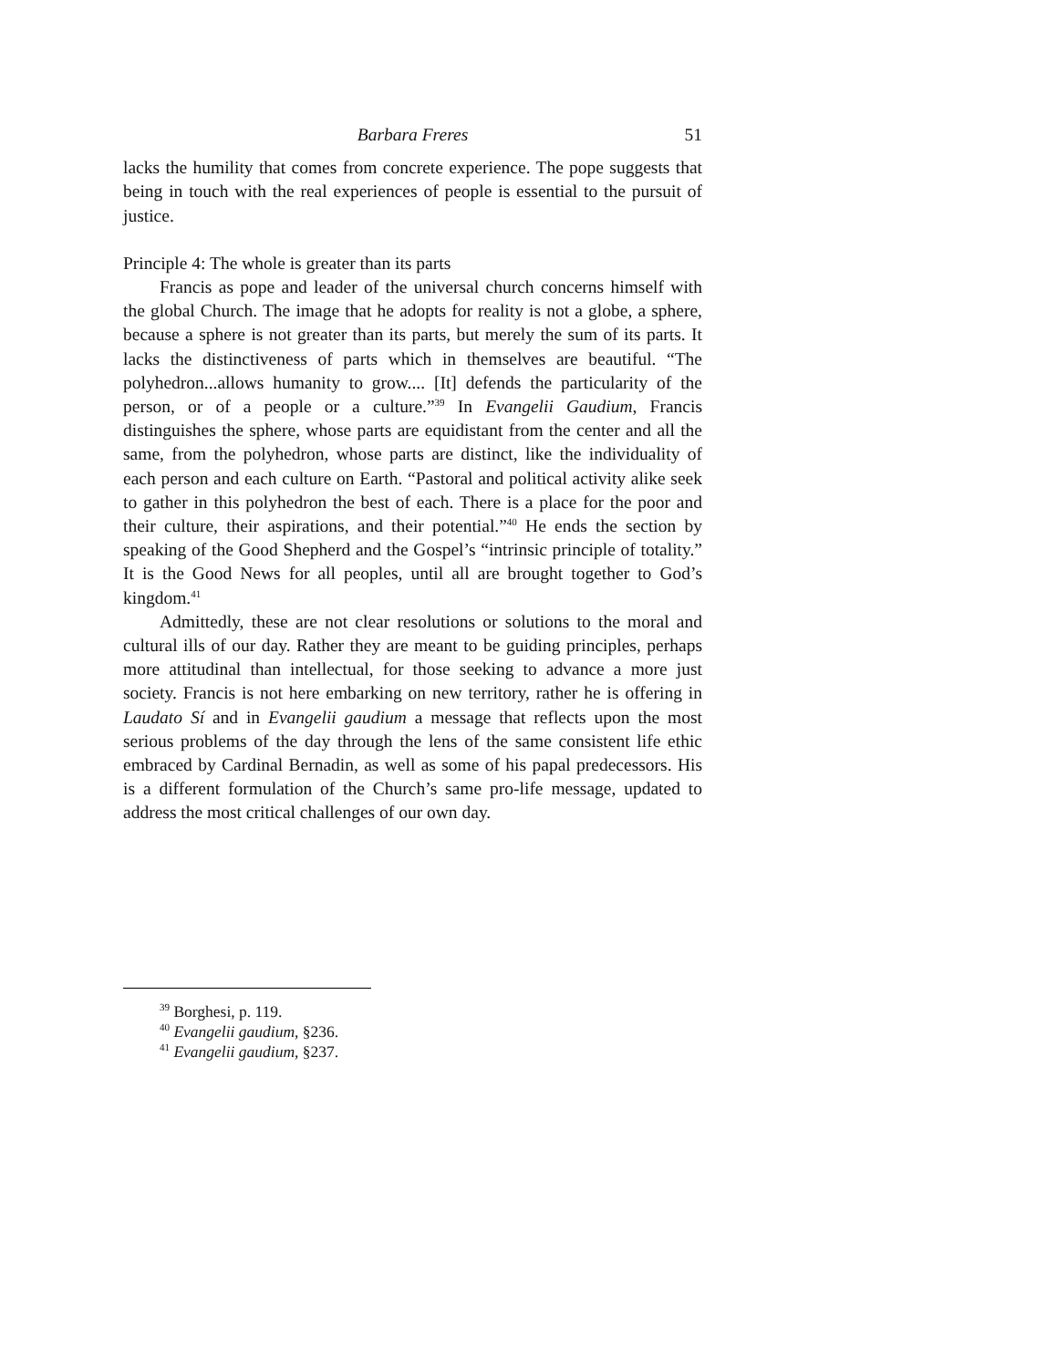Barbara Freres 51
lacks the humility that comes from concrete experience. The pope suggests that being in touch with the real experiences of people is essential to the pursuit of justice.
Principle 4: The whole is greater than its parts
Francis as pope and leader of the universal church concerns himself with the global Church. The image that he adopts for reality is not a globe, a sphere, because a sphere is not greater than its parts, but merely the sum of its parts. It lacks the distinctiveness of parts which in themselves are beautiful. “The polyhedron...allows humanity to grow.... [It] defends the particularity of the person, or of a people or a culture.”<sup>39</sup> In Evangelii Gaudium, Francis distinguishes the sphere, whose parts are equidistant from the center and all the same, from the polyhedron, whose parts are distinct, like the individuality of each person and each culture on Earth. “Pastoral and political activity alike seek to gather in this polyhedron the best of each. There is a place for the poor and their culture, their aspirations, and their potential.”<sup>40</sup> He ends the section by speaking of the Good Shepherd and the Gospel’s “intrinsic principle of totality.” It is the Good News for all peoples, until all are brought together to God’s kingdom.<sup>41</sup>
Admittedly, these are not clear resolutions or solutions to the moral and cultural ills of our day. Rather they are meant to be guiding principles, perhaps more attitudinal than intellectual, for those seeking to advance a more just society. Francis is not here embarking on new territory, rather he is offering in Laudato Sí and in Evangelii gaudium a message that reflects upon the most serious problems of the day through the lens of the same consistent life ethic embraced by Cardinal Bernadin, as well as some of his papal predecessors. His is a different formulation of the Church’s same pro-life message, updated to address the most critical challenges of our own day.
<sup>39</sup> Borghesi, p. 119.
<sup>40</sup> Evangelii gaudium, §236.
<sup>41</sup> Evangelii gaudium, §237.